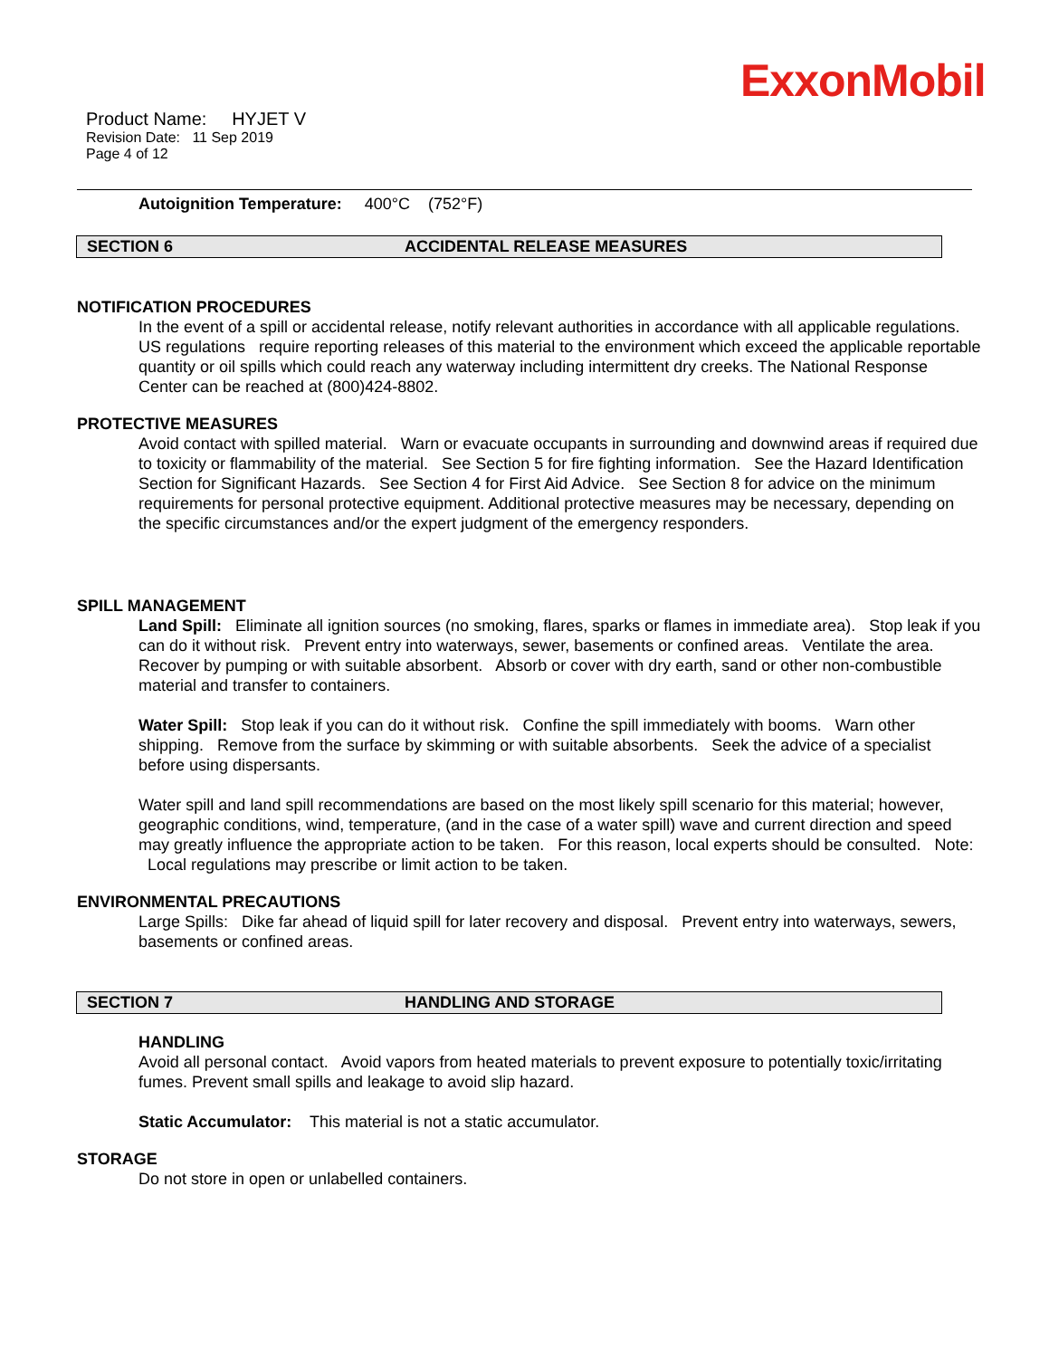ExxonMobil
Product Name: HYJET V
Revision Date: 11 Sep 2019
Page 4 of 12
Autoignition Temperature: 400°C (752°F)
SECTION 6 ACCIDENTAL RELEASE MEASURES
NOTIFICATION PROCEDURES
In the event of a spill or accidental release, notify relevant authorities in accordance with all applicable regulations. US regulations require reporting releases of this material to the environment which exceed the applicable reportable quantity or oil spills which could reach any waterway including intermittent dry creeks. The National Response Center can be reached at (800)424-8802.
PROTECTIVE MEASURES
Avoid contact with spilled material. Warn or evacuate occupants in surrounding and downwind areas if required due to toxicity or flammability of the material. See Section 5 for fire fighting information. See the Hazard Identification Section for Significant Hazards. See Section 4 for First Aid Advice. See Section 8 for advice on the minimum requirements for personal protective equipment. Additional protective measures may be necessary, depending on the specific circumstances and/or the expert judgment of the emergency responders.
SPILL MANAGEMENT
Land Spill: Eliminate all ignition sources (no smoking, flares, sparks or flames in immediate area). Stop leak if you can do it without risk. Prevent entry into waterways, sewer, basements or confined areas. Ventilate the area. Recover by pumping or with suitable absorbent. Absorb or cover with dry earth, sand or other non-combustible material and transfer to containers.
Water Spill: Stop leak if you can do it without risk. Confine the spill immediately with booms. Warn other shipping. Remove from the surface by skimming or with suitable absorbents. Seek the advice of a specialist before using dispersants.
Water spill and land spill recommendations are based on the most likely spill scenario for this material; however, geographic conditions, wind, temperature, (and in the case of a water spill) wave and current direction and speed may greatly influence the appropriate action to be taken. For this reason, local experts should be consulted. Note: Local regulations may prescribe or limit action to be taken.
ENVIRONMENTAL PRECAUTIONS
Large Spills: Dike far ahead of liquid spill for later recovery and disposal. Prevent entry into waterways, sewers, basements or confined areas.
SECTION 7 HANDLING AND STORAGE
HANDLING
Avoid all personal contact. Avoid vapors from heated materials to prevent exposure to potentially toxic/irritating fumes. Prevent small spills and leakage to avoid slip hazard.
Static Accumulator: This material is not a static accumulator.
STORAGE
Do not store in open or unlabelled containers.